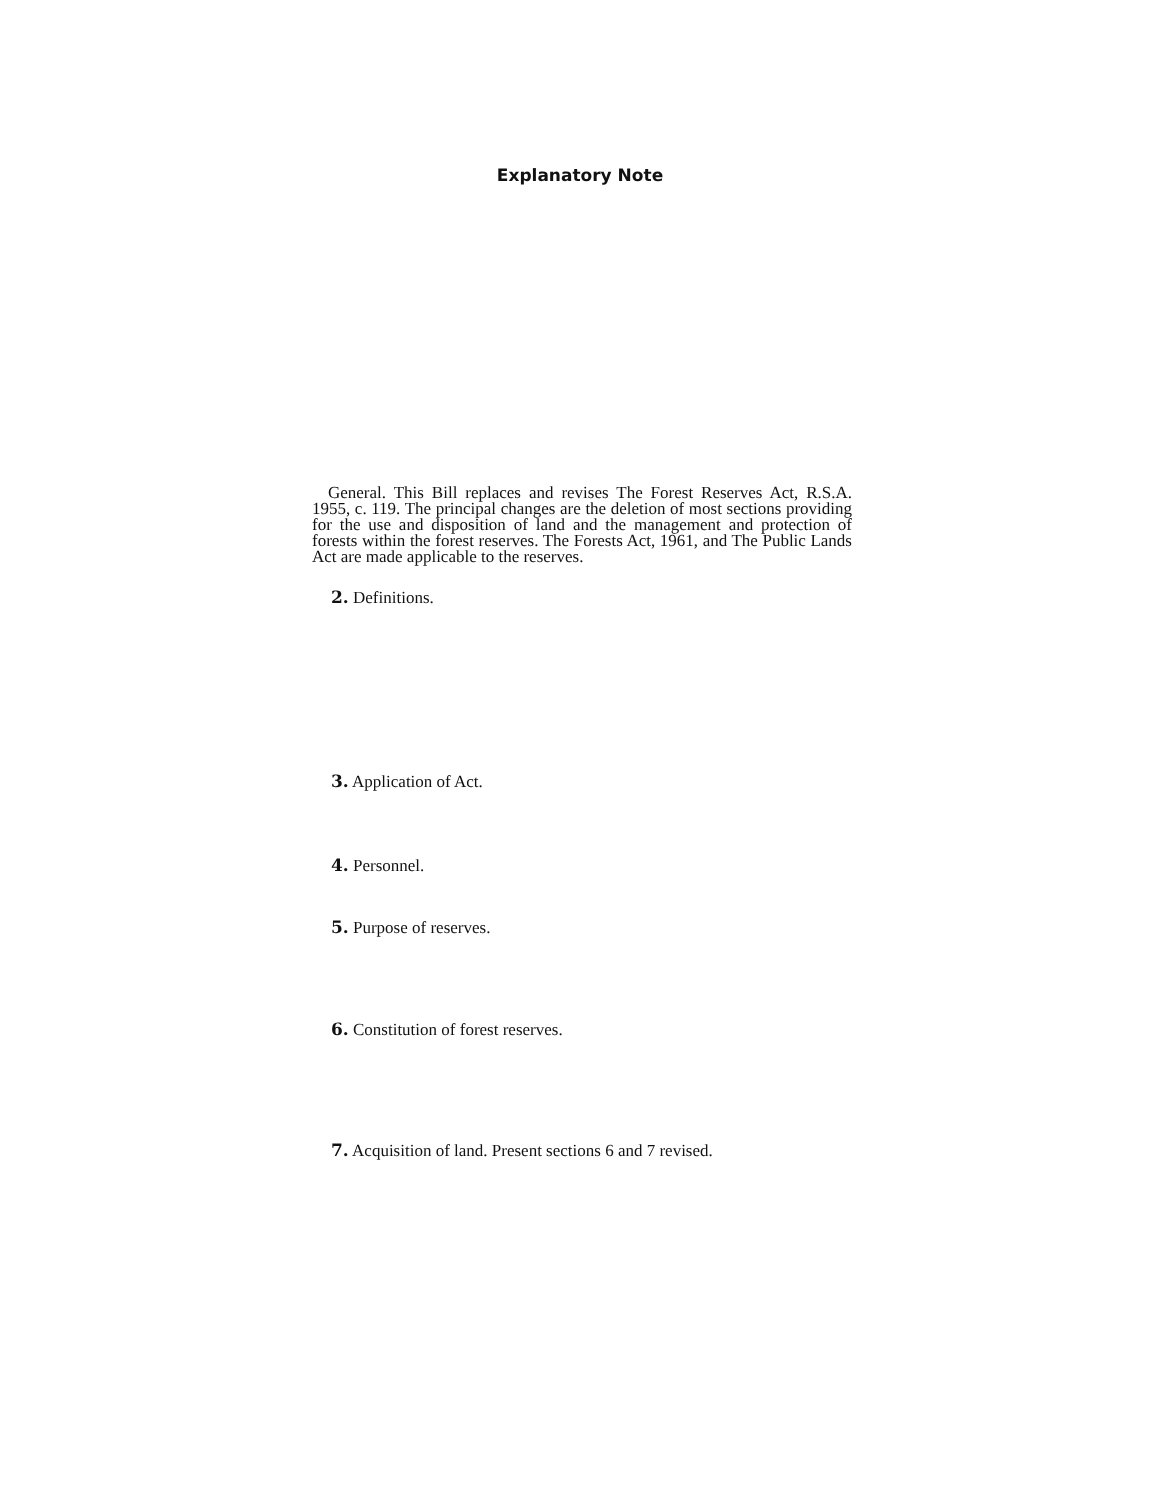Explanatory Note
General. This Bill replaces and revises The Forest Reserves Act, R.S.A. 1955, c. 119. The principal changes are the deletion of most sections providing for the use and disposition of land and the management and protection of forests within the forest reserves. The Forests Act, 1961, and The Public Lands Act are made applicable to the reserves.
2. Definitions.
3. Application of Act.
4. Personnel.
5. Purpose of reserves.
6. Constitution of forest reserves.
7. Acquisition of land. Present sections 6 and 7 revised.